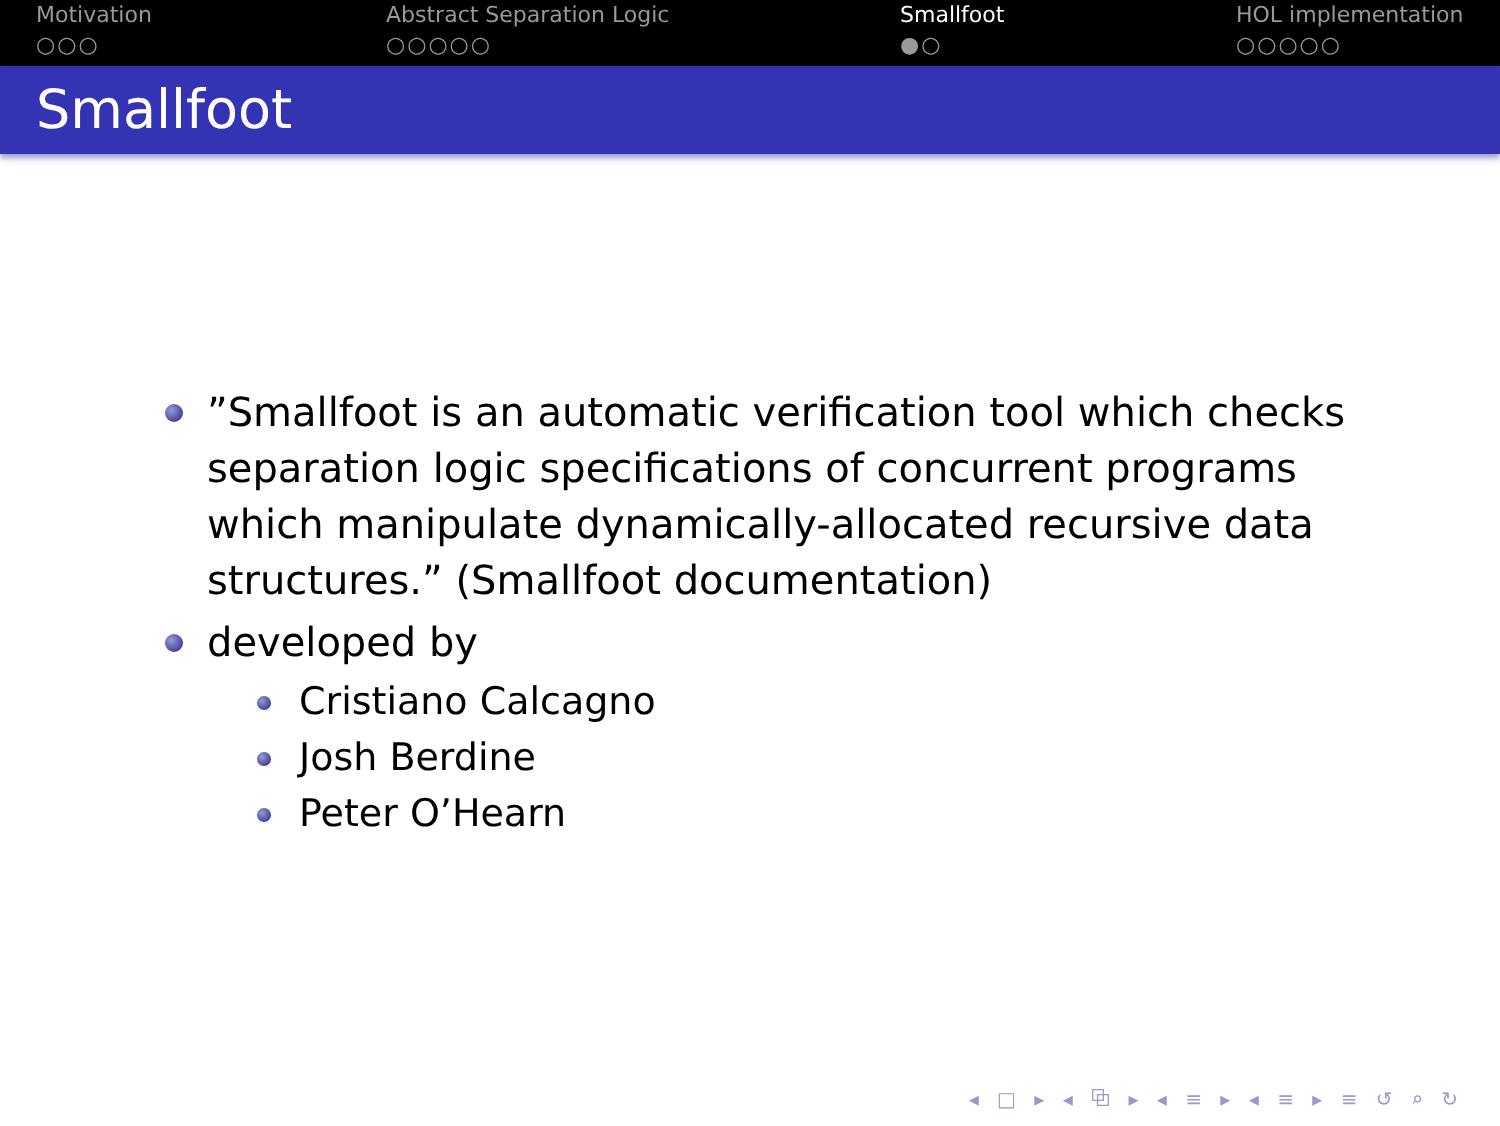Motivation
○○○
Abstract Separation Logic
○○○○○
Smallfoot
●○
HOL implementation
○○○○○
Smallfoot
”Smallfoot is an automatic verification tool which checks separation logic specifications of concurrent programs which manipulate dynamically-allocated recursive data structures.” (Smallfoot documentation)
developed by
Cristiano Calcagno
Josh Berdine
Peter O’Hearn
◂ □ ▸ ◂ ⧉ ▸ ◂ ≡ ▸ ◂ ≡ ▸ ≡ ↺ ⌕ ↻